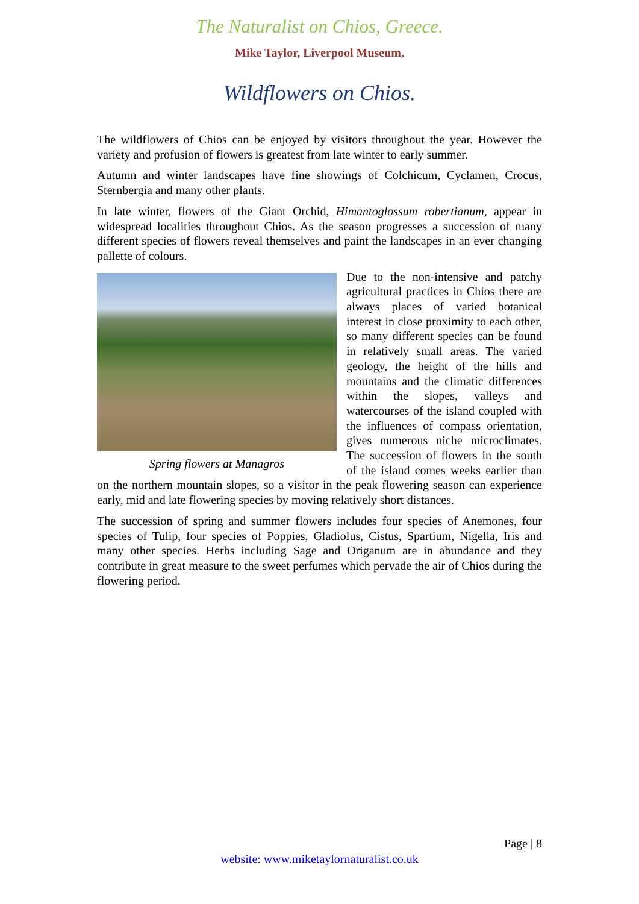The Naturalist on Chios, Greece.
Mike Taylor, Liverpool Museum.
Wildflowers on Chios.
The wildflowers of Chios can be enjoyed by visitors throughout the year. However the variety and profusion of flowers is greatest from late winter to early summer.
Autumn and winter landscapes have fine showings of Colchicum, Cyclamen, Crocus, Sternbergia and many other plants.
In late winter, flowers of the Giant Orchid, Himantoglossum robertianum, appear in widespread localities throughout Chios. As the season progresses a succession of many different species of flowers reveal themselves and paint the landscapes in an ever changing pallette of colours.
Spring flowers at Managros
Due to the non-intensive and patchy agricultural practices in Chios there are always places of varied botanical interest in close proximity to each other, so many different species can be found in relatively small areas. The varied geology, the height of the hills and mountains and the climatic differences within the slopes, valleys and watercourses of the island coupled with the influences of compass orientation, gives numerous niche microclimates. The succession of flowers in the south of the island comes weeks earlier than on the northern mountain slopes, so a visitor in the peak flowering season can experience early, mid and late flowering species by moving relatively short distances.
The succession of spring and summer flowers includes four species of Anemones, four species of Tulip, four species of Poppies, Gladiolus, Cistus, Spartium, Nigella, Iris and many other species. Herbs including Sage and Origanum are in abundance and they contribute in great measure to the sweet perfumes which pervade the air of Chios during the flowering period.
Page | 8
website: www.miketaylornaturalist.co.uk